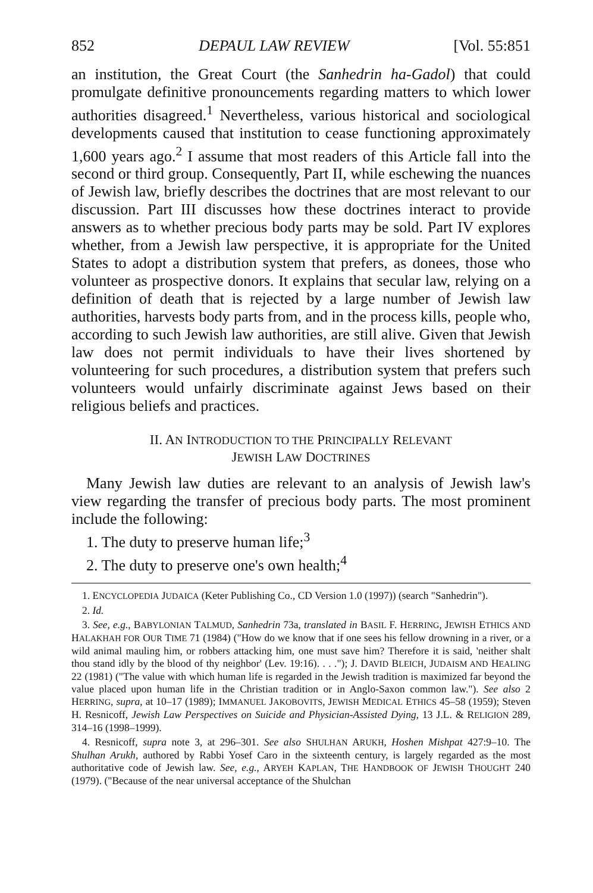852 DEPAUL LAW REVIEW [Vol. 55:851
an institution, the Great Court (the Sanhedrin ha-Gadol) that could promulgate definitive pronouncements regarding matters to which lower authorities disagreed.<sup>1</sup> Nevertheless, various historical and sociological developments caused that institution to cease functioning approximately 1,600 years ago.<sup>2</sup> I assume that most readers of this Article fall into the second or third group. Consequently, Part II, while eschewing the nuances of Jewish law, briefly describes the doctrines that are most relevant to our discussion. Part III discusses how these doctrines interact to provide answers as to whether precious body parts may be sold. Part IV explores whether, from a Jewish law perspective, it is appropriate for the United States to adopt a distribution system that prefers, as donees, those who volunteer as prospective donors. It explains that secular law, relying on a definition of death that is rejected by a large number of Jewish law authorities, harvests body parts from, and in the process kills, people who, according to such Jewish law authorities, are still alive. Given that Jewish law does not permit individuals to have their lives shortened by volunteering for such procedures, a distribution system that prefers such volunteers would unfairly discriminate against Jews based on their religious beliefs and practices.
II. AN INTRODUCTION TO THE PRINCIPALLY RELEVANT
JEWISH LAW DOCTRINES
Many Jewish law duties are relevant to an analysis of Jewish law's view regarding the transfer of precious body parts. The most prominent include the following:
1. The duty to preserve human life;<sup>3</sup>
2. The duty to preserve one's own health;<sup>4</sup>
1. ENCYCLOPEDIA JUDAICA (Keter Publishing Co., CD Version 1.0 (1997)) (search "Sanhedrin").
2. Id.
3. See, e.g., BABYLONIAN TALMUD, Sanhedrin 73a, translated in BASIL F. HERRING, JEWISH ETHICS AND HALAKHAH FOR OUR TIME 71 (1984) ("How do we know that if one sees his fellow drowning in a river, or a wild animal mauling him, or robbers attacking him, one must save him? Therefore it is said, 'neither shalt thou stand idly by the blood of thy neighbor' (Lev. 19:16). . . ."); J. DAVID BLEICH, JUDAISM AND HEALING 22 (1981) ("The value with which human life is regarded in the Jewish tradition is maximized far beyond the value placed upon human life in the Christian tradition or in Anglo-Saxon common law."). See also 2 HERRING, supra, at 10–17 (1989); IMMANUEL JAKOBOVITS, JEWISH MEDICAL ETHICS 45–58 (1959); Steven H. Resnicoff, Jewish Law Perspectives on Suicide and Physician-Assisted Dying, 13 J.L. & RELIGION 289, 314–16 (1998–1999).
4. Resnicoff, supra note 3, at 296–301. See also SHULHAN ARUKH, Hoshen Mishpat 427:9–10. The Shulhan Arukh, authored by Rabbi Yosef Caro in the sixteenth century, is largely regarded as the most authoritative code of Jewish law. See, e.g., ARYEH KAPLAN, THE HANDBOOK OF JEWISH THOUGHT 240 (1979). ("Because of the near universal acceptance of the Shulchan